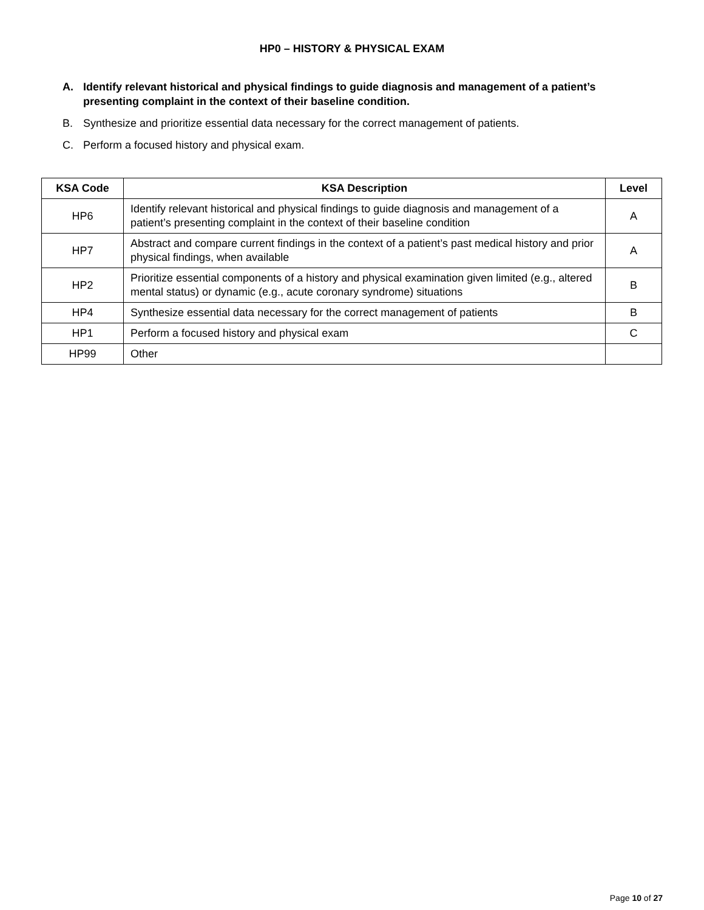HP0 – HISTORY & PHYSICAL EXAM
A. Identify relevant historical and physical findings to guide diagnosis and management of a patient’s presenting complaint in the context of their baseline condition.
B. Synthesize and prioritize essential data necessary for the correct management of patients.
C. Perform a focused history and physical exam.
| KSA Code | KSA Description | Level |
| --- | --- | --- |
| HP6 | Identify relevant historical and physical findings to guide diagnosis and management of a patient’s presenting complaint in the context of their baseline condition | A |
| HP7 | Abstract and compare current findings in the context of a patient’s past medical history and prior physical findings, when available | A |
| HP2 | Prioritize essential components of a history and physical examination given limited (e.g., altered mental status) or dynamic (e.g., acute coronary syndrome) situations | B |
| HP4 | Synthesize essential data necessary for the correct management of patients | B |
| HP1 | Perform a focused history and physical exam | C |
| HP99 | Other | |
Page 10 of 27